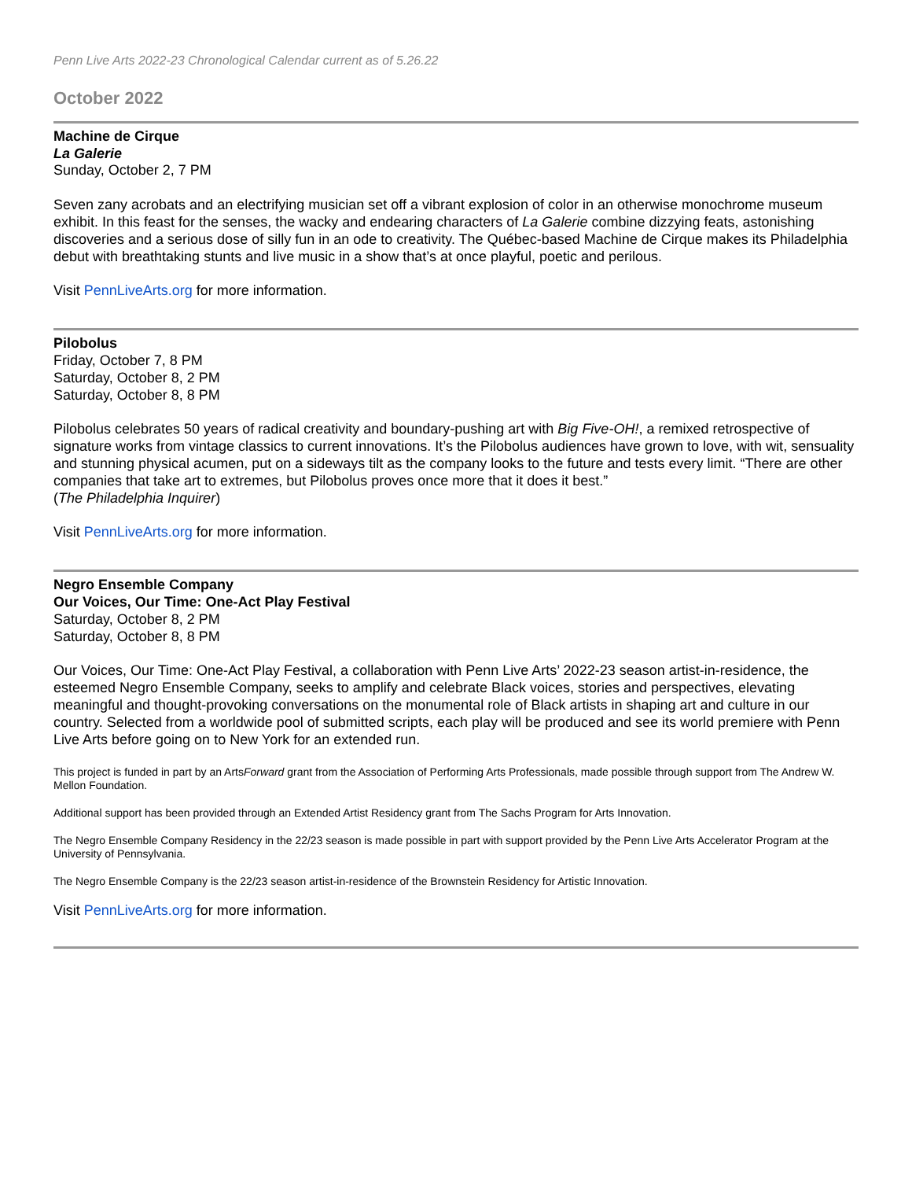Penn Live Arts 2022-23 Chronological Calendar current as of 5.26.22
October 2022
Machine de Cirque
La Galerie
Sunday, October 2, 7 PM
Seven zany acrobats and an electrifying musician set off a vibrant explosion of color in an otherwise monochrome museum exhibit. In this feast for the senses, the wacky and endearing characters of La Galerie combine dizzying feats, astonishing discoveries and a serious dose of silly fun in an ode to creativity. The Québec-based Machine de Cirque makes its Philadelphia debut with breathtaking stunts and live music in a show that’s at once playful, poetic and perilous.
Visit PennLiveArts.org for more information.
Pilobolus
Friday, October 7, 8 PM
Saturday, October 8, 2 PM
Saturday, October 8, 8 PM
Pilobolus celebrates 50 years of radical creativity and boundary-pushing art with Big Five-OH!, a remixed retrospective of signature works from vintage classics to current innovations. It’s the Pilobolus audiences have grown to love, with wit, sensuality and stunning physical acumen, put on a sideways tilt as the company looks to the future and tests every limit. “There are other companies that take art to extremes, but Pilobolus proves once more that it does it best.”
(The Philadelphia Inquirer)
Visit PennLiveArts.org for more information.
Negro Ensemble Company
Our Voices, Our Time: One-Act Play Festival
Saturday, October 8, 2 PM
Saturday, October 8, 8 PM
Our Voices, Our Time: One-Act Play Festival, a collaboration with Penn Live Arts’ 2022-23 season artist-in-residence, the esteemed Negro Ensemble Company, seeks to amplify and celebrate Black voices, stories and perspectives, elevating meaningful and thought-provoking conversations on the monumental role of Black artists in shaping art and culture in our country. Selected from a worldwide pool of submitted scripts, each play will be produced and see its world premiere with Penn Live Arts before going on to New York for an extended run.
This project is funded in part by an ArtsForward grant from the Association of Performing Arts Professionals, made possible through support from The Andrew W. Mellon Foundation.
Additional support has been provided through an Extended Artist Residency grant from The Sachs Program for Arts Innovation.
The Negro Ensemble Company Residency in the 22/23 season is made possible in part with support provided by the Penn Live Arts Accelerator Program at the University of Pennsylvania.
The Negro Ensemble Company is the 22/23 season artist-in-residence of the Brownstein Residency for Artistic Innovation.
Visit PennLiveArts.org for more information.